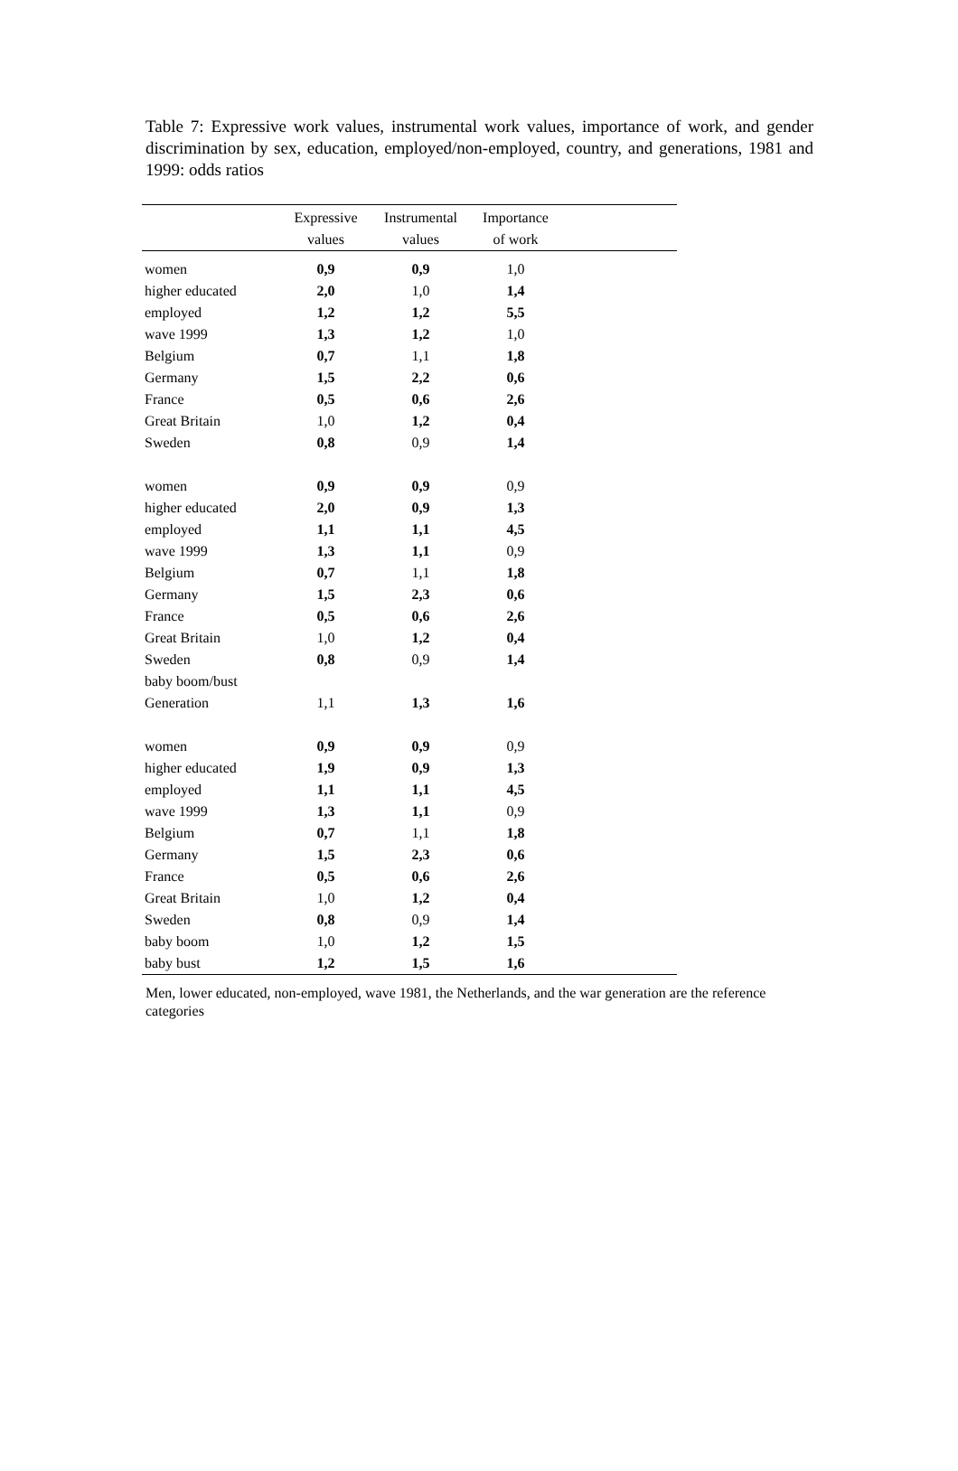Table 7: Expressive work values, instrumental work values, importance of work, and gender discrimination by sex, education, employed/non-employed, country, and generations, 1981 and 1999: odds ratios
| | Expressive values | Instrumental values | Importance of work | |
| --- | --- | --- | --- | --- |
| women | 0,9 | 0,9 | 1,0 | |
| higher educated | 2,0 | 1,0 | 1,4 | |
| employed | 1,2 | 1,2 | 5,5 | |
| wave 1999 | 1,3 | 1,2 | 1,0 | |
| Belgium | 0,7 | 1,1 | 1,8 | |
| Germany | 1,5 | 2,2 | 0,6 | |
| France | 0,5 | 0,6 | 2,6 | |
| Great Britain | 1,0 | 1,2 | 0,4 | |
| Sweden | 0,8 | 0,9 | 1,4 | |
| women | 0,9 | 0,9 | 0,9 | |
| higher educated | 2,0 | 0,9 | 1,3 | |
| employed | 1,1 | 1,1 | 4,5 | |
| wave 1999 | 1,3 | 1,1 | 0,9 | |
| Belgium | 0,7 | 1,1 | 1,8 | |
| Germany | 1,5 | 2,3 | 0,6 | |
| France | 0,5 | 0,6 | 2,6 | |
| Great Britain | 1,0 | 1,2 | 0,4 | |
| Sweden | 0,8 | 0,9 | 1,4 | |
| baby boom/bust Generation | 1,1 | 1,3 | 1,6 | |
| women | 0,9 | 0,9 | 0,9 | |
| higher educated | 1,9 | 0,9 | 1,3 | |
| employed | 1,1 | 1,1 | 4,5 | |
| wave 1999 | 1,3 | 1,1 | 0,9 | |
| Belgium | 0,7 | 1,1 | 1,8 | |
| Germany | 1,5 | 2,3 | 0,6 | |
| France | 0,5 | 0,6 | 2,6 | |
| Great Britain | 1,0 | 1,2 | 0,4 | |
| Sweden | 0,8 | 0,9 | 1,4 | |
| baby boom | 1,0 | 1,2 | 1,5 | |
| baby bust | 1,2 | 1,5 | 1,6 | |
Men, lower educated, non-employed, wave 1981, the Netherlands, and the war generation are the reference categories